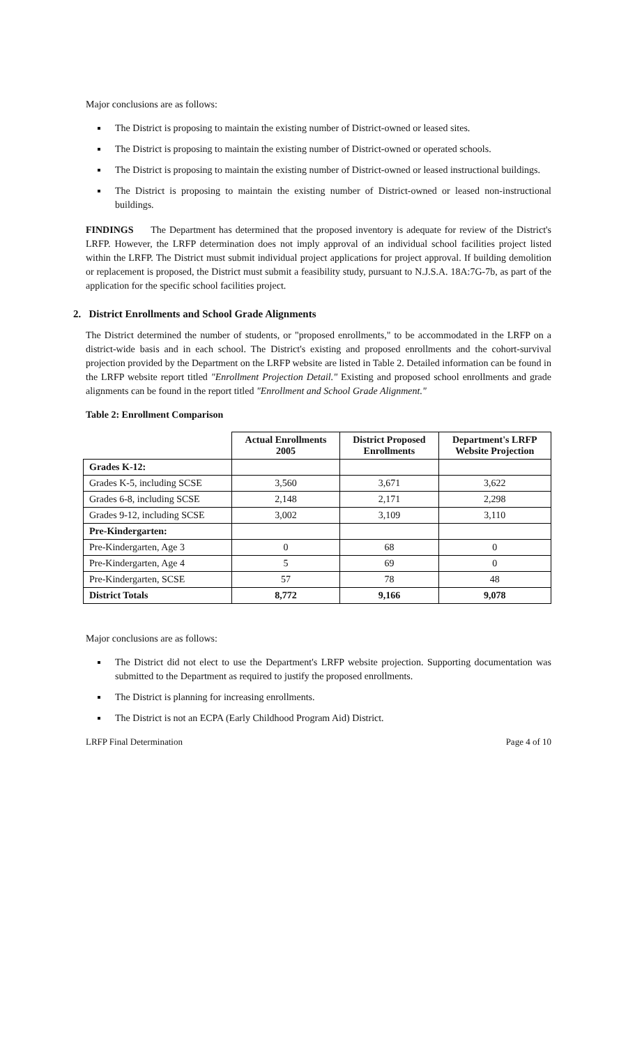Major conclusions are as follows:
The District is proposing to maintain the existing number of District-owned or leased sites.
The District is proposing to maintain the existing number of District-owned or operated schools.
The District is proposing to maintain the existing number of District-owned or leased instructional buildings.
The District is proposing to maintain the existing number of District-owned or leased non-instructional buildings.
FINDINGS The Department has determined that the proposed inventory is adequate for review of the District's LRFP. However, the LRFP determination does not imply approval of an individual school facilities project listed within the LRFP. The District must submit individual project applications for project approval. If building demolition or replacement is proposed, the District must submit a feasibility study, pursuant to N.J.S.A. 18A:7G-7b, as part of the application for the specific school facilities project.
2. District Enrollments and School Grade Alignments
The District determined the number of students, or "proposed enrollments," to be accommodated in the LRFP on a district-wide basis and in each school. The District's existing and proposed enrollments and the cohort-survival projection provided by the Department on the LRFP website are listed in Table 2. Detailed information can be found in the LRFP website report titled "Enrollment Projection Detail." Existing and proposed school enrollments and grade alignments can be found in the report titled "Enrollment and School Grade Alignment."
Table 2: Enrollment Comparison
| | Actual Enrollments 2005 | District Proposed Enrollments | Department's LRFP Website Projection |
| --- | --- | --- | --- |
| Grades K-12: | | | |
| Grades K-5, including SCSE | 3,560 | 3,671 | 3,622 |
| Grades 6-8, including SCSE | 2,148 | 2,171 | 2,298 |
| Grades 9-12, including SCSE | 3,002 | 3,109 | 3,110 |
| Pre-Kindergarten: | | | |
| Pre-Kindergarten, Age 3 | 0 | 68 | 0 |
| Pre-Kindergarten, Age 4 | 5 | 69 | 0 |
| Pre-Kindergarten, SCSE | 57 | 78 | 48 |
| District Totals | 8,772 | 9,166 | 9,078 |
Major conclusions are as follows:
The District did not elect to use the Department's LRFP website projection. Supporting documentation was submitted to the Department as required to justify the proposed enrollments.
The District is planning for increasing enrollments.
The District is not an ECPA (Early Childhood Program Aid) District.
LRFP Final Determination Page 4 of 10